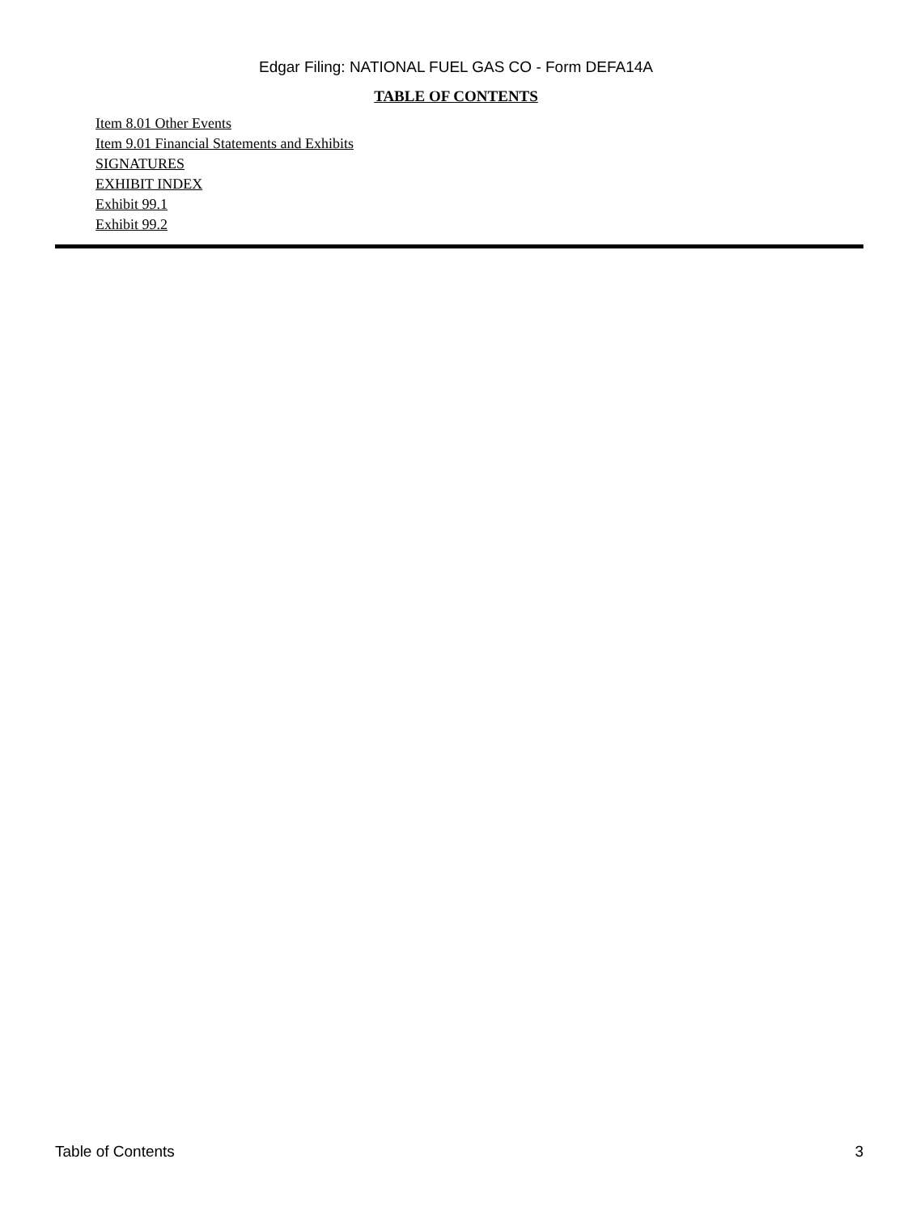Edgar Filing: NATIONAL FUEL GAS CO - Form DEFA14A
TABLE OF CONTENTS
Item 8.01 Other Events
Item 9.01 Financial Statements and Exhibits
SIGNATURES
EXHIBIT INDEX
Exhibit 99.1
Exhibit 99.2
Table of Contents 3